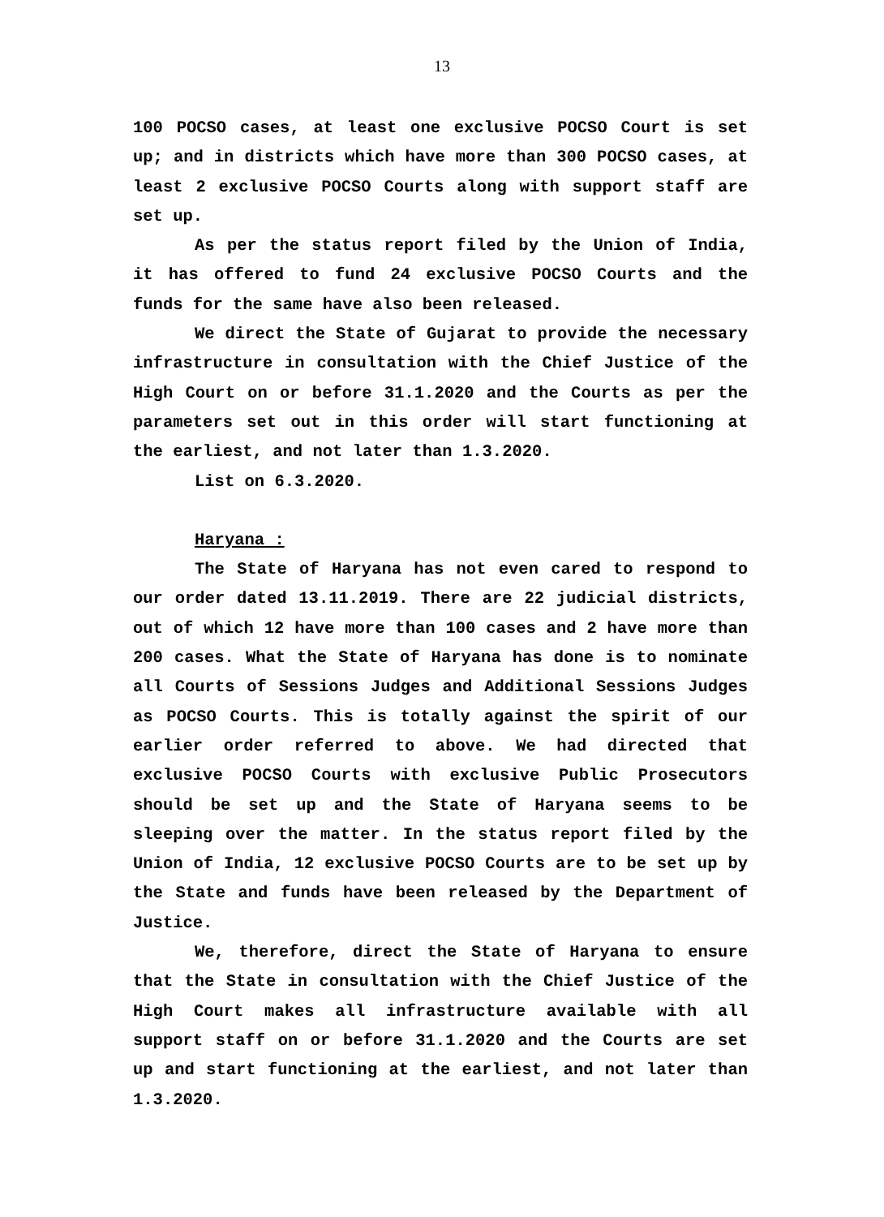13
100 POCSO cases, at least one exclusive POCSO Court is set up; and in districts which have more than 300 POCSO cases, at least 2 exclusive POCSO Courts along with support staff are set up.
As per the status report filed by the Union of India, it has offered to fund 24 exclusive POCSO Courts and the funds for the same have also been released.
We direct the State of Gujarat to provide the necessary infrastructure in consultation with the Chief Justice of the High Court on or before 31.1.2020 and the Courts as per the parameters set out in this order will start functioning at the earliest, and not later than 1.3.2020.
List on 6.3.2020.
Haryana :
The State of Haryana has not even cared to respond to our order dated 13.11.2019. There are 22 judicial districts, out of which 12 have more than 100 cases and 2 have more than 200 cases. What the State of Haryana has done is to nominate all Courts of Sessions Judges and Additional Sessions Judges as POCSO Courts. This is totally against the spirit of our earlier order referred to above. We had directed that exclusive POCSO Courts with exclusive Public Prosecutors should be set up and the State of Haryana seems to be sleeping over the matter. In the status report filed by the Union of India, 12 exclusive POCSO Courts are to be set up by the State and funds have been released by the Department of Justice.
We, therefore, direct the State of Haryana to ensure that the State in consultation with the Chief Justice of the High Court makes all infrastructure available with all support staff on or before 31.1.2020 and the Courts are set up and start functioning at the earliest, and not later than 1.3.2020.